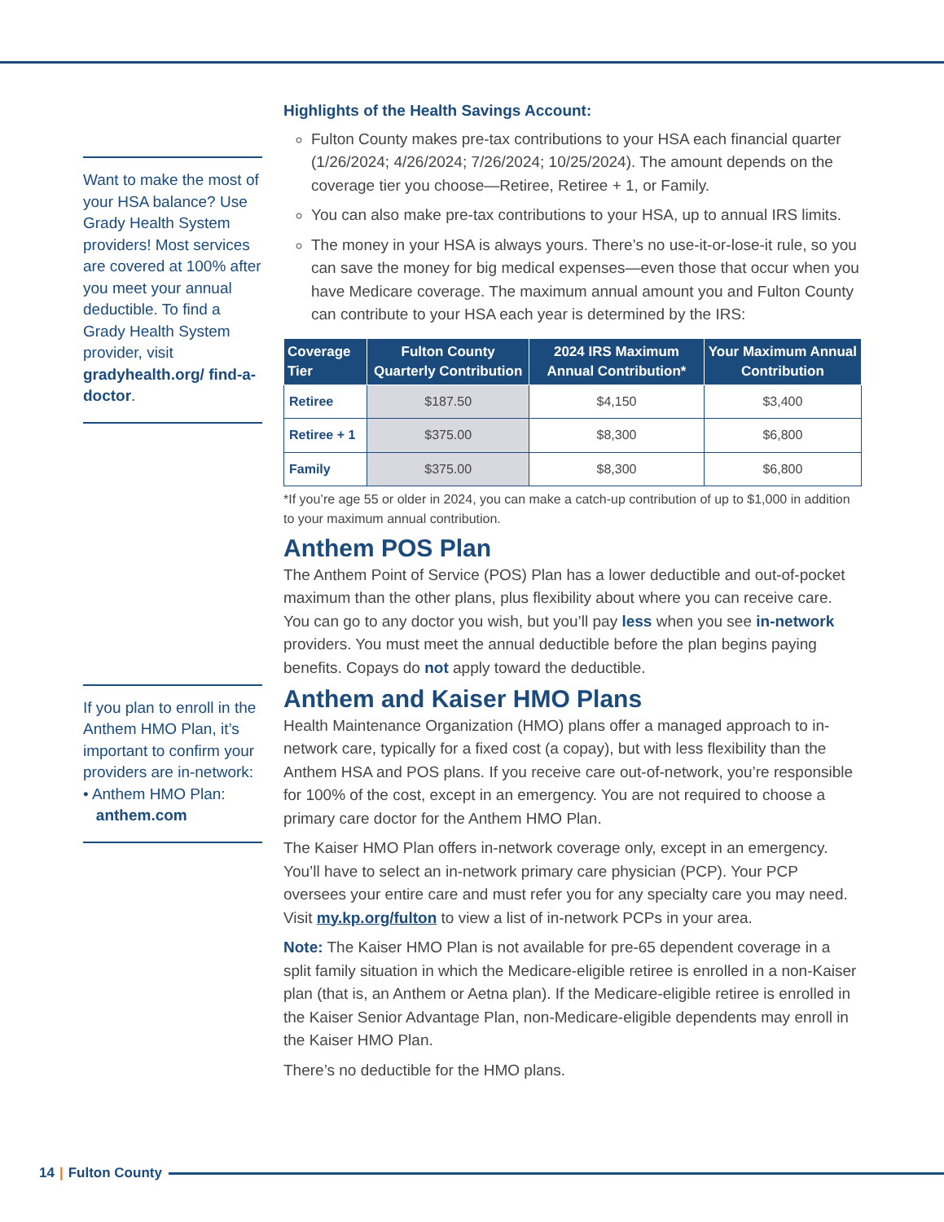Want to make the most of your HSA balance? Use Grady Health System providers! Most services are covered at 100% after you meet your annual deductible. To find a Grady Health System provider, visit gradyhealth.org/ find-a-doctor.
If you plan to enroll in the Anthem HMO Plan, it’s important to confirm your providers are in-network:
• Anthem HMO Plan:
anthem.com
Highlights of the Health Savings Account:
Fulton County makes pre-tax contributions to your HSA each financial quarter (1/26/2024; 4/26/2024; 7/26/2024; 10/25/2024). The amount depends on the coverage tier you choose—Retiree, Retiree + 1, or Family.
You can also make pre-tax contributions to your HSA, up to annual IRS limits.
The money in your HSA is always yours. There’s no use-it-or-lose-it rule, so you can save the money for big medical expenses—even those that occur when you have Medicare coverage. The maximum annual amount you and Fulton County can contribute to your HSA each year is determined by the IRS:
| Coverage Tier | Fulton County Quarterly Contribution | 2024 IRS Maximum Annual Contribution* | Your Maximum Annual Contribution |
| --- | --- | --- | --- |
| Retiree | $187.50 | $4,150 | $3,400 |
| Retiree + 1 | $375.00 | $8,300 | $6,800 |
| Family | $375.00 | $8,300 | $6,800 |
*If you’re age 55 or older in 2024, you can make a catch-up contribution of up to $1,000 in addition to your maximum annual contribution.
Anthem POS Plan
The Anthem Point of Service (POS) Plan has a lower deductible and out-of-pocket maximum than the other plans, plus flexibility about where you can receive care. You can go to any doctor you wish, but you’ll pay less when you see in-network providers. You must meet the annual deductible before the plan begins paying benefits. Copays do not apply toward the deductible.
Anthem and Kaiser HMO Plans
Health Maintenance Organization (HMO) plans offer a managed approach to in-network care, typically for a fixed cost (a copay), but with less flexibility than the Anthem HSA and POS plans. If you receive care out-of-network, you’re responsible for 100% of the cost, except in an emergency. You are not required to choose a primary care doctor for the Anthem HMO Plan.
The Kaiser HMO Plan offers in-network coverage only, except in an emergency. You’ll have to select an in-network primary care physician (PCP). Your PCP oversees your entire care and must refer you for any specialty care you may need. Visit my.kp.org/fulton to view a list of in-network PCPs in your area.
Note: The Kaiser HMO Plan is not available for pre-65 dependent coverage in a split family situation in which the Medicare-eligible retiree is enrolled in a non-Kaiser plan (that is, an Anthem or Aetna plan). If the Medicare-eligible retiree is enrolled in the Kaiser Senior Advantage Plan, non-Medicare-eligible dependents may enroll in the Kaiser HMO Plan.
There’s no deductible for the HMO plans.
14 | Fulton County